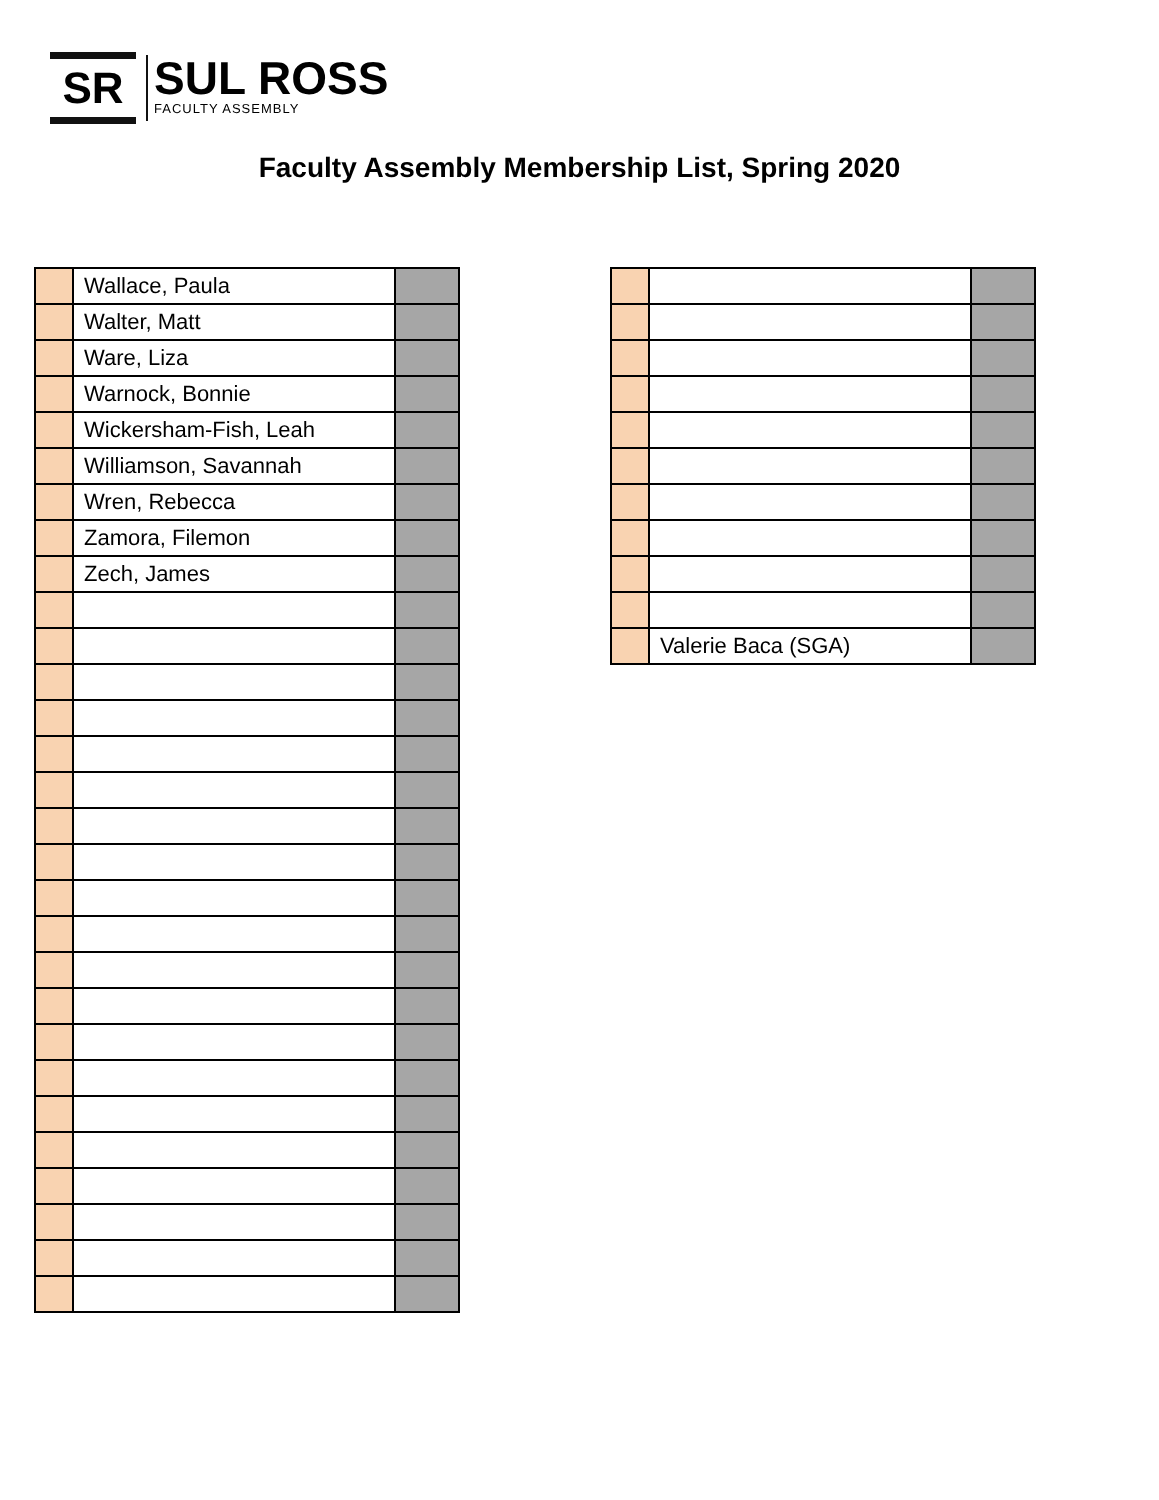SR
SUL ROSS
FACULTY ASSEMBLY
Faculty Assembly Membership List, Spring 2020
| | Wallace, Paula | |
| | Walter, Matt | |
| | Ware, Liza | |
| | Warnock, Bonnie | |
| | Wickersham-Fish, Leah | |
| | Williamson, Savannah | |
| | Wren, Rebecca | |
| | Zamora, Filemon | |
| | Zech, James | |
| | Valerie Baca (SGA) | |